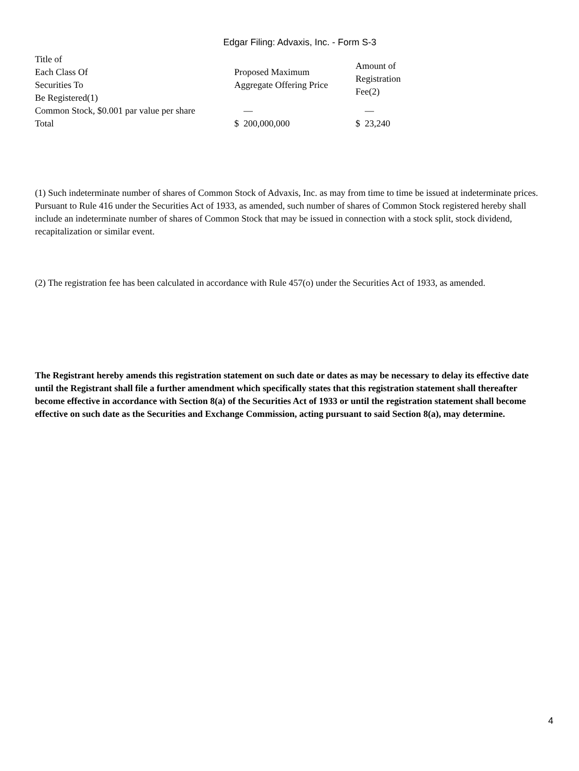Edgar Filing: Advaxis, Inc. - Form S-3
| Title of Each Class Of Securities To Be Registered(1) | Proposed Maximum Aggregate Offering Price | Amount of Registration Fee(2) |
| --- | --- | --- |
| Common Stock, $0.001 par value per share | — | — |
| Total | $ 200,000,000 | $ 23,240 |
(1) Such indeterminate number of shares of Common Stock of Advaxis, Inc. as may from time to time be issued at indeterminate prices. Pursuant to Rule 416 under the Securities Act of 1933, as amended, such number of shares of Common Stock registered hereby shall include an indeterminate number of shares of Common Stock that may be issued in connection with a stock split, stock dividend, recapitalization or similar event.
(2) The registration fee has been calculated in accordance with Rule 457(o) under the Securities Act of 1933, as amended.
The Registrant hereby amends this registration statement on such date or dates as may be necessary to delay its effective date until the Registrant shall file a further amendment which specifically states that this registration statement shall thereafter become effective in accordance with Section 8(a) of the Securities Act of 1933 or until the registration statement shall become effective on such date as the Securities and Exchange Commission, acting pursuant to said Section 8(a), may determine.
4